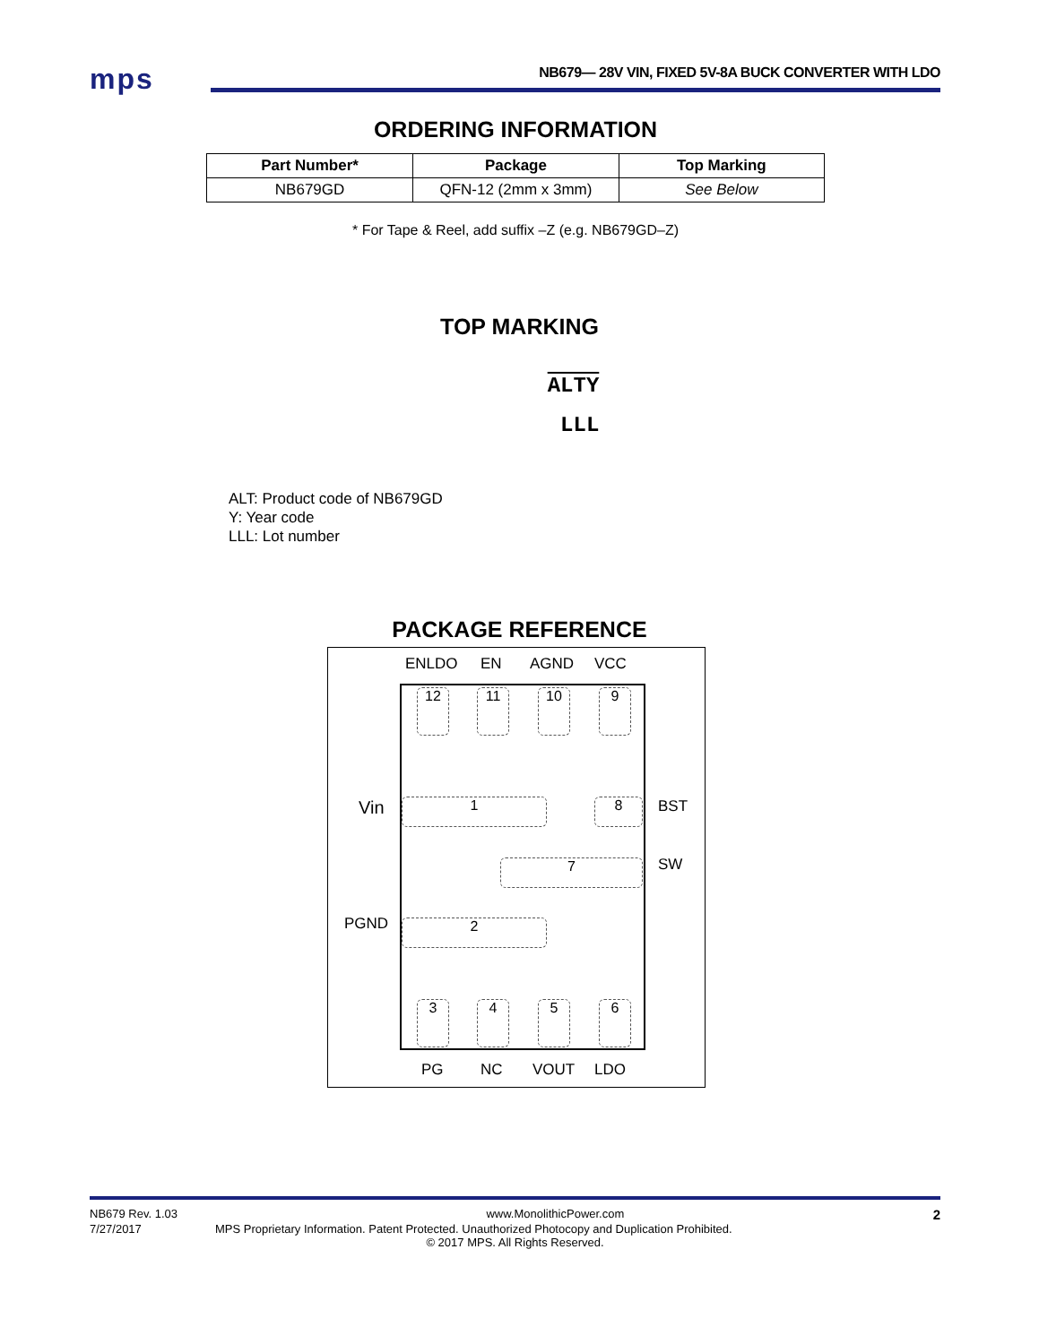mps
NB679— 28V VIN, FIXED 5V-8A BUCK CONVERTER WITH LDO
ORDERING INFORMATION
| Part Number* | Package | Top Marking |
| --- | --- | --- |
| NB679GD | QFN-12 (2mm x 3mm) | See Below |
* For Tape & Reel, add suffix –Z (e.g. NB679GD–Z)
TOP MARKING
ALTY
LLL
ALT: Product code of NB679GD
Y: Year code
LLL: Lot number
PACKAGE REFERENCE
ENLDO EN AGND VCC
Vin BST
SW
PGND
PG NC VOUT LDO
12 11 10 9
1 8
7
2
3 4 5 6
NB679 Rev. 1.03 www.MonolithicPower.com 2
7/27/2017 MPS Proprietary Information. Patent Protected. Unauthorized Photocopy and Duplication Prohibited.
© 2017 MPS. All Rights Reserved.